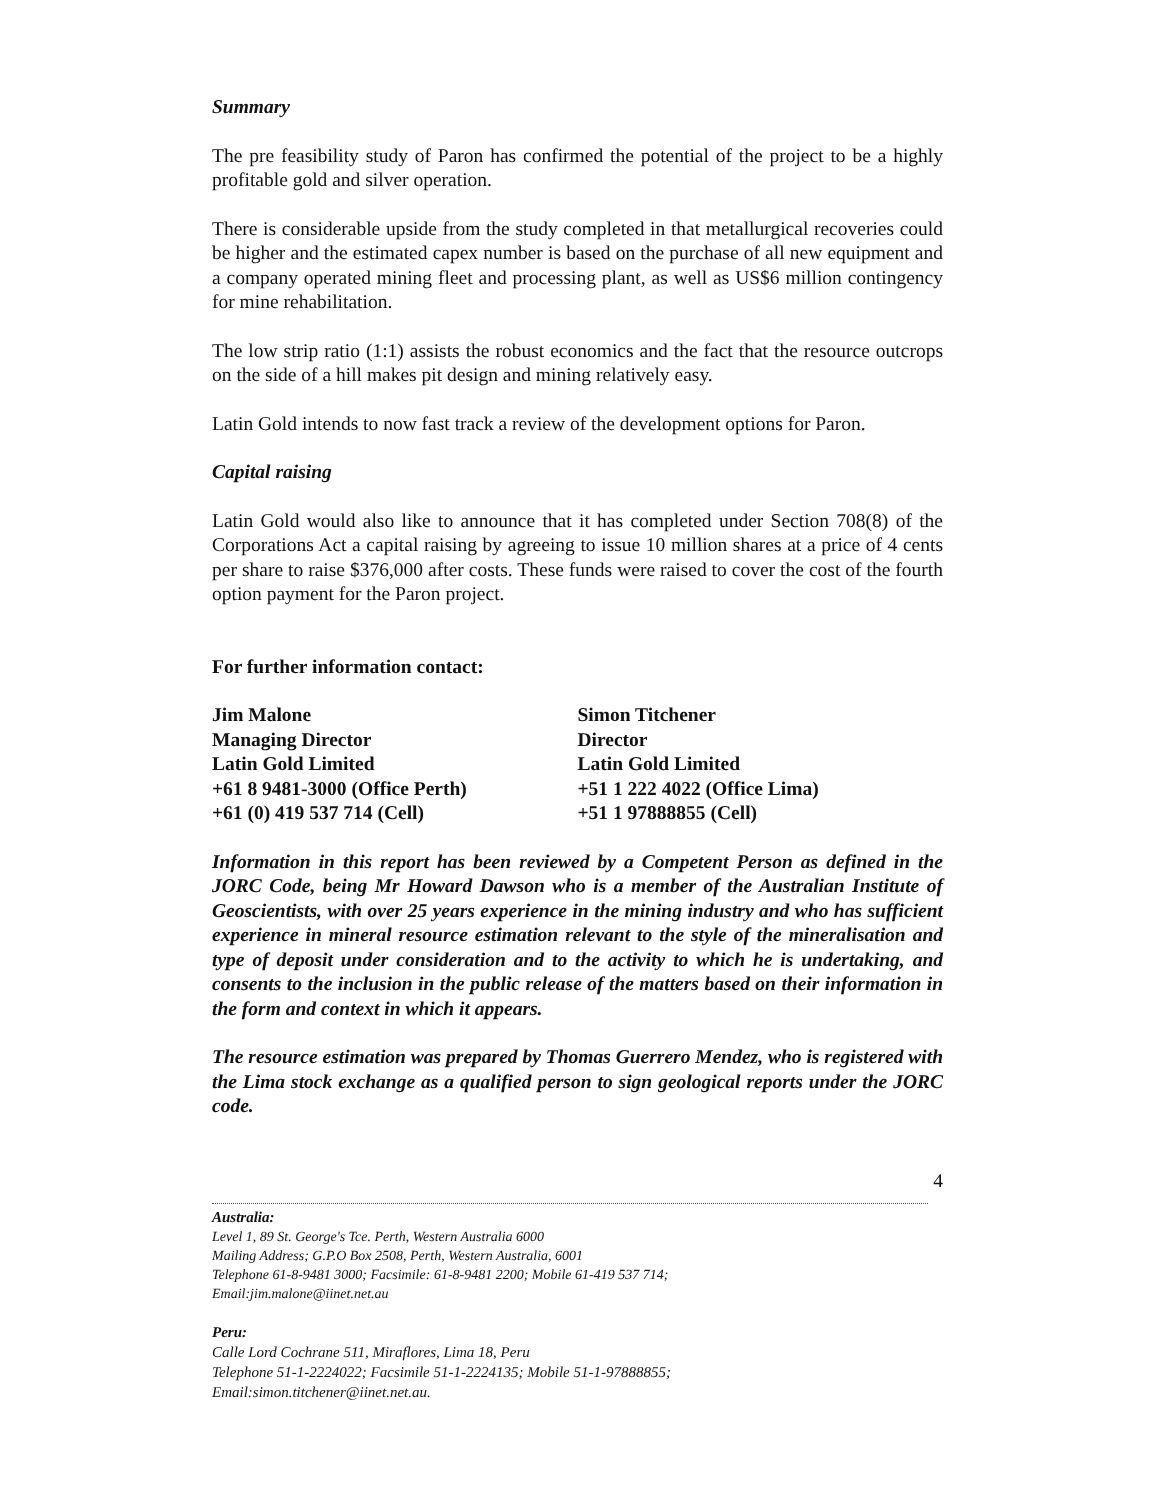Summary
The pre feasibility study of Paron has confirmed the potential of the project to be a highly profitable gold and silver operation.
There is considerable upside from the study completed in that metallurgical recoveries could be higher and the estimated capex number is based on the purchase of all new equipment and a company operated mining fleet and processing plant, as well as US$6 million contingency for mine rehabilitation.
The low strip ratio (1:1) assists the robust economics and the fact that the resource outcrops on the side of a hill makes pit design and mining relatively easy.
Latin Gold intends to now fast track a review of the development options for Paron.
Capital raising
Latin Gold would also like to announce that it has completed under Section 708(8) of the Corporations Act a capital raising by agreeing to issue 10 million shares at a price of 4 cents per share to raise $376,000 after costs. These funds were raised to cover the cost of the fourth option payment for the Paron project.
For further information contact:
Jim Malone
Managing Director
Latin Gold Limited
+61 8 9481-3000 (Office Perth)
+61 (0) 419 537 714 (Cell)
Simon Titchener
Director
Latin Gold Limited
+51 1 222 4022 (Office Lima)
+51 1 97888855 (Cell)
Information in this report has been reviewed by a Competent Person as defined in the JORC Code, being Mr Howard Dawson who is a member of the Australian Institute of Geoscientists, with over 25 years experience in the mining industry and who has sufficient experience in mineral resource estimation relevant to the style of the mineralisation and type of deposit under consideration and to the activity to which he is undertaking, and consents to the inclusion in the public release of the matters based on their information in the form and context in which it appears.
The resource estimation was prepared by Thomas Guerrero Mendez, who is registered with the Lima stock exchange as a qualified person to sign geological reports under the JORC code.
4
Australia:
Level 1, 89 St. George's Tce. Perth, Western Australia 6000
Mailing Address; G.P.O Box 2508, Perth, Western Australia, 6001
Telephone 61-8-9481 3000; Facsimile: 61-8-9481 2200; Mobile 61-419 537 714;
Email:jim.malone@iinet.net.au
Peru:
Calle Lord Cochrane 511, Miraflores, Lima 18, Peru
Telephone 51-1-2224022; Facsimile 51-1-2224135; Mobile 51-1-97888855;
Email:simon.titchener@iinet.net.au.